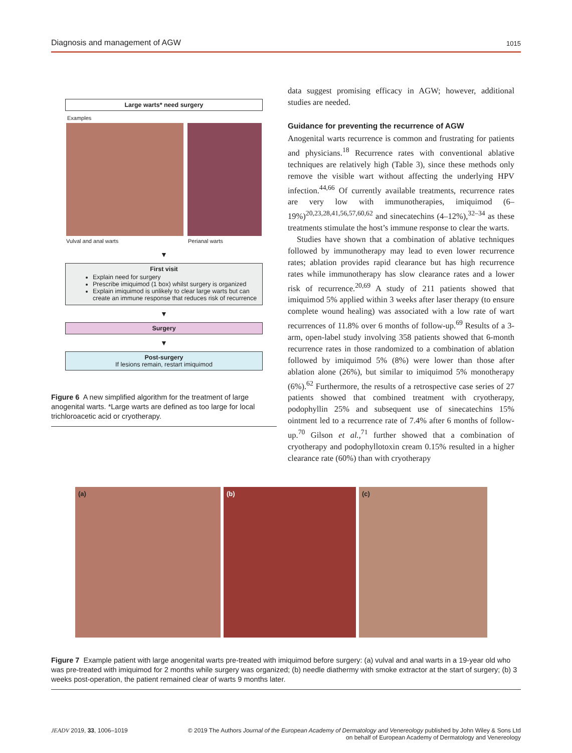Diagnosis and management of AGW 1015
Large warts* need surgery
Examples
Vulval and anal warts Perianal warts
▼
First visit
Explain need for surgery
Prescribe imiquimod (1 box) whilst surgery is organized
Explain imiquimod is unlikely to clear large warts but can create an immune response that reduces risk of recurrence
▼
Surgery
▼
Post-surgery
If lesions remain, restart imiquimod
Figure 6 A new simplified algorithm for the treatment of large anogenital warts. *Large warts are defined as too large for local trichloroacetic acid or cryotherapy.
data suggest promising efficacy in AGW; however, additional studies are needed.
Guidance for preventing the recurrence of AGW
Anogenital warts recurrence is common and frustrating for patients and physicians.<sup>18</sup> Recurrence rates with conventional ablative techniques are relatively high (Table 3), since these methods only remove the visible wart without affecting the underlying HPV infection.<sup>44,66</sup> Of currently available treatments, recurrence rates are very low with immunotherapies, imiquimod (6–19%)<sup>20,23,28,41,56,57,60,62</sup> and sinecatechins (4–12%),<sup>32–34</sup> as these treatments stimulate the host’s immune response to clear the warts.
Studies have shown that a combination of ablative techniques followed by immunotherapy may lead to even lower recurrence rates; ablation provides rapid clearance but has high recurrence rates while immunotherapy has slow clearance rates and a lower risk of recurrence.<sup>20,69</sup> A study of 211 patients showed that imiquimod 5% applied within 3 weeks after laser therapy (to ensure complete wound healing) was associated with a low rate of wart recurrences of 11.8% over 6 months of follow-up.<sup>69</sup> Results of a 3-arm, open-label study involving 358 patients showed that 6-month recurrence rates in those randomized to a combination of ablation followed by imiquimod 5% (8%) were lower than those after ablation alone (26%), but similar to imiquimod 5% monotherapy (6%).<sup>62</sup> Furthermore, the results of a retrospective case series of 27 patients showed that combined treatment with cryotherapy, podophyllin 25% and subsequent use of sinecatechins 15% ointment led to a recurrence rate of 7.4% after 6 months of follow-up.<sup>70</sup> Gilson et al.,<sup>71</sup> further showed that a combination of cryotherapy and podophyllotoxin cream 0.15% resulted in a higher clearance rate (60%) than with cryotherapy
(a) (b) (c)
Figure 7 Example patient with large anogenital warts pre-treated with imiquimod before surgery: (a) vulval and anal warts in a 19-year old who was pre-treated with imiquimod for 2 months while surgery was organized; (b) needle diathermy with smoke extractor at the start of surgery; (b) 3 weeks post-operation, the patient remained clear of warts 9 months later.
JEADV 2019, 33, 1006–1019 © 2019 The Authors Journal of the European Academy of Dermatology and Venereology published by John Wiley & Sons Ltd
on behalf of European Academy of Dermatology and Venereology